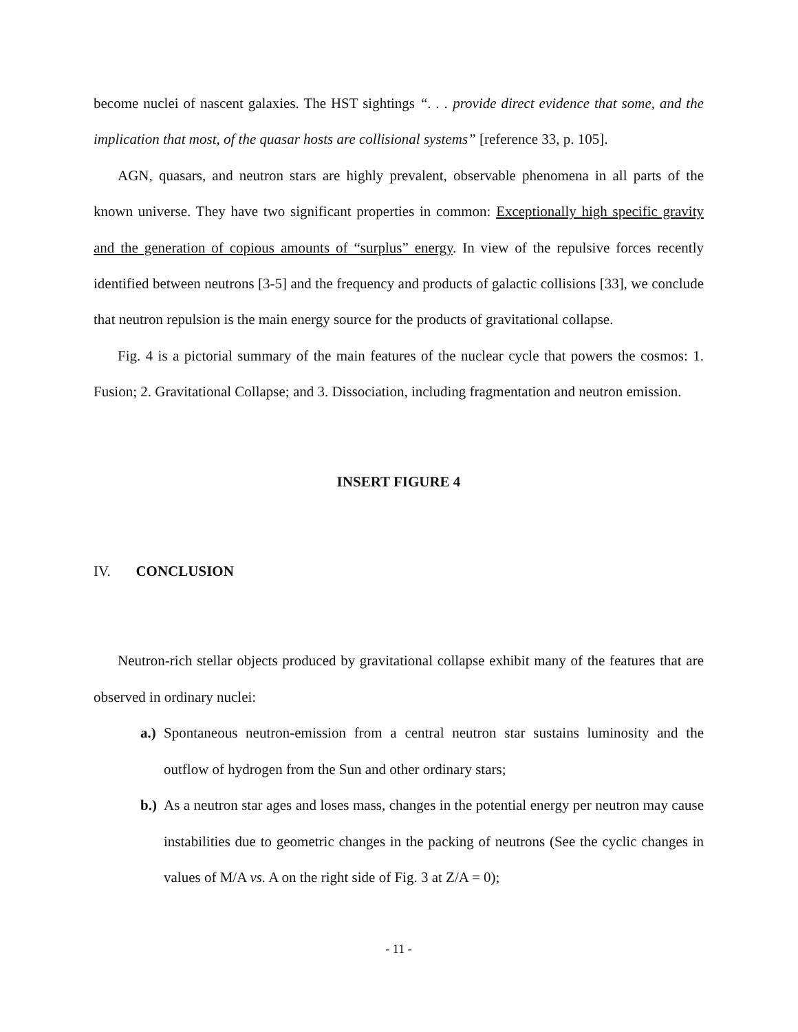become nuclei of nascent galaxies. The HST sightings “. . . provide direct evidence that some, and the implication that most, of the quasar hosts are collisional systems” [reference 33, p. 105].
AGN, quasars, and neutron stars are highly prevalent, observable phenomena in all parts of the known universe. They have two significant properties in common: Exceptionally high specific gravity and the generation of copious amounts of “surplus” energy. In view of the repulsive forces recently identified between neutrons [3-5] and the frequency and products of galactic collisions [33], we conclude that neutron repulsion is the main energy source for the products of gravitational collapse.
Fig. 4 is a pictorial summary of the main features of the nuclear cycle that powers the cosmos: 1. Fusion; 2. Gravitational Collapse; and 3. Dissociation, including fragmentation and neutron emission.
INSERT FIGURE 4
IV. CONCLUSION
Neutron-rich stellar objects produced by gravitational collapse exhibit many of the features that are observed in ordinary nuclei:
a.)
Spontaneous neutron-emission from a central neutron star sustains luminosity and the outflow of hydrogen from the Sun and other ordinary stars;
b.)
As a neutron star ages and loses mass, changes in the potential energy per neutron may cause instabilities due to geometric changes in the packing of neutrons (See the cyclic changes in values of M/A vs. A on the right side of Fig. 3 at Z/A = 0);
- 11 -